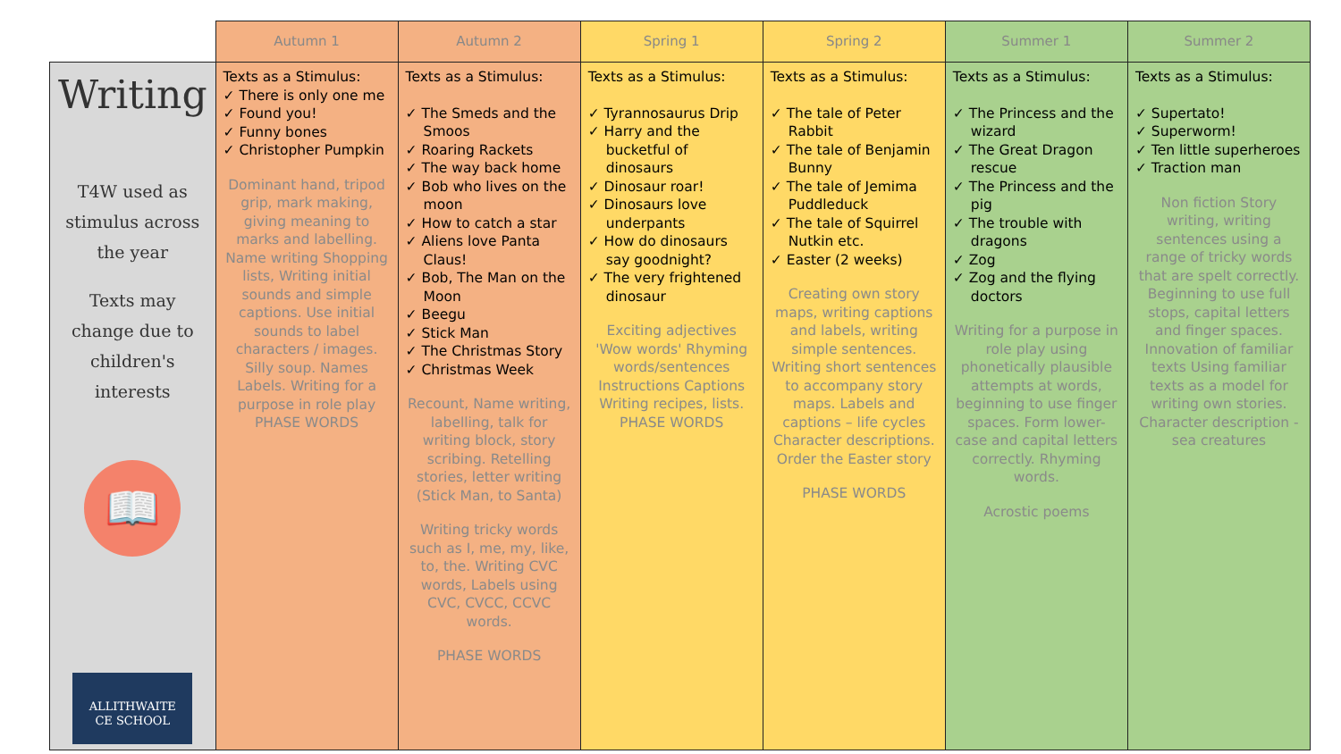| | Autumn 1 | Autumn 2 | Spring 1 | Spring 2 | Summer 1 | Summer 2 |
| --- | --- | --- | --- | --- | --- | --- |
| Writing T4W used as stimulus across the year Texts may change due to children's interests 📖 ALLITHWAITE CE SCHOOL | Texts as a Stimulus: ✓ There is only one me ✓ Found you! ✓ Funny bones ✓ Christopher Pumpkin Dominant hand, tripod grip, mark making, giving meaning to marks and labelling. Name writing Shopping lists, Writing initial sounds and simple captions. Use initial sounds to label characters / images. Silly soup. Names Labels. Writing for a purpose in role play PHASE WORDS | Texts as a Stimulus: ✓ The Smeds and the Smoos ✓ Roaring Rackets ✓ The way back home ✓ Bob who lives on the moon ✓ How to catch a star ✓ Aliens love Panta Claus! ✓ Bob, The Man on the Moon ✓ Beegu ✓ Stick Man ✓ The Christmas Story ✓ Christmas Week Recount, Name writing, labelling, talk for writing block, story scribing. Retelling stories, letter writing (Stick Man, to Santa) Writing tricky words such as I, me, my, like, to, the. Writing CVC words, Labels using CVC, CVCC, CCVC words. PHASE WORDS | Texts as a Stimulus: ✓ Tyrannosaurus Drip ✓ Harry and the bucketful of dinosaurs ✓ Dinosaur roar! ✓ Dinosaurs love underpants ✓ How do dinosaurs say goodnight? ✓ The very frightened dinosaur Exciting adjectives 'Wow words' Rhyming words/sentences Instructions Captions Writing recipes, lists. PHASE WORDS | Texts as a Stimulus: ✓ The tale of Peter Rabbit ✓ The tale of Benjamin Bunny ✓ The tale of Jemima Puddleduck ✓ The tale of Squirrel Nutkin etc. ✓ Easter (2 weeks) Creating own story maps, writing captions and labels, writing simple sentences. Writing short sentences to accompany story maps. Labels and captions – life cycles Character descriptions. Order the Easter story PHASE WORDS | Texts as a Stimulus: ✓ The Princess and the wizard ✓ The Great Dragon rescue ✓ The Princess and the pig ✓ The trouble with dragons ✓ Zog ✓ Zog and the flying doctors Writing for a purpose in role play using phonetically plausible attempts at words, beginning to use finger spaces. Form lower-case and capital letters correctly. Rhyming words. Acrostic poems | Texts as a Stimulus: ✓ Supertato! ✓ Superworm! ✓ Ten little superheroes ✓ Traction man Non fiction Story writing, writing sentences using a range of tricky words that are spelt correctly. Beginning to use full stops, capital letters and finger spaces. Innovation of familiar texts Using familiar texts as a model for writing own stories. Character description -sea creatures |